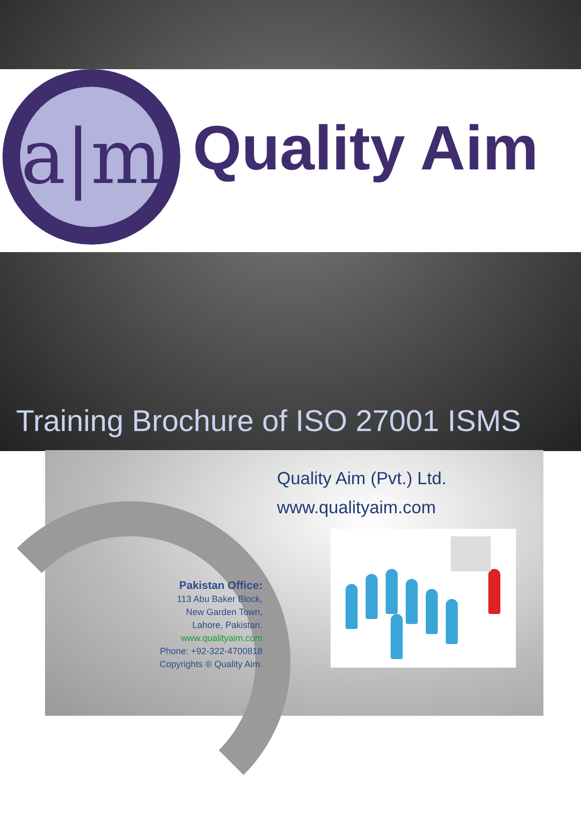a|m
Quality Aim
Training Brochure of ISO 27001 ISMS
Quality Aim (Pvt.) Ltd.
www.qualityaim.com
Pakistan Office:
113 Abu Baker Block,
New Garden Town,
Lahore, Pakistan.
www.qualityaim.com
Phone: +92-322-4700818
Copyrights ® Quality Aim.